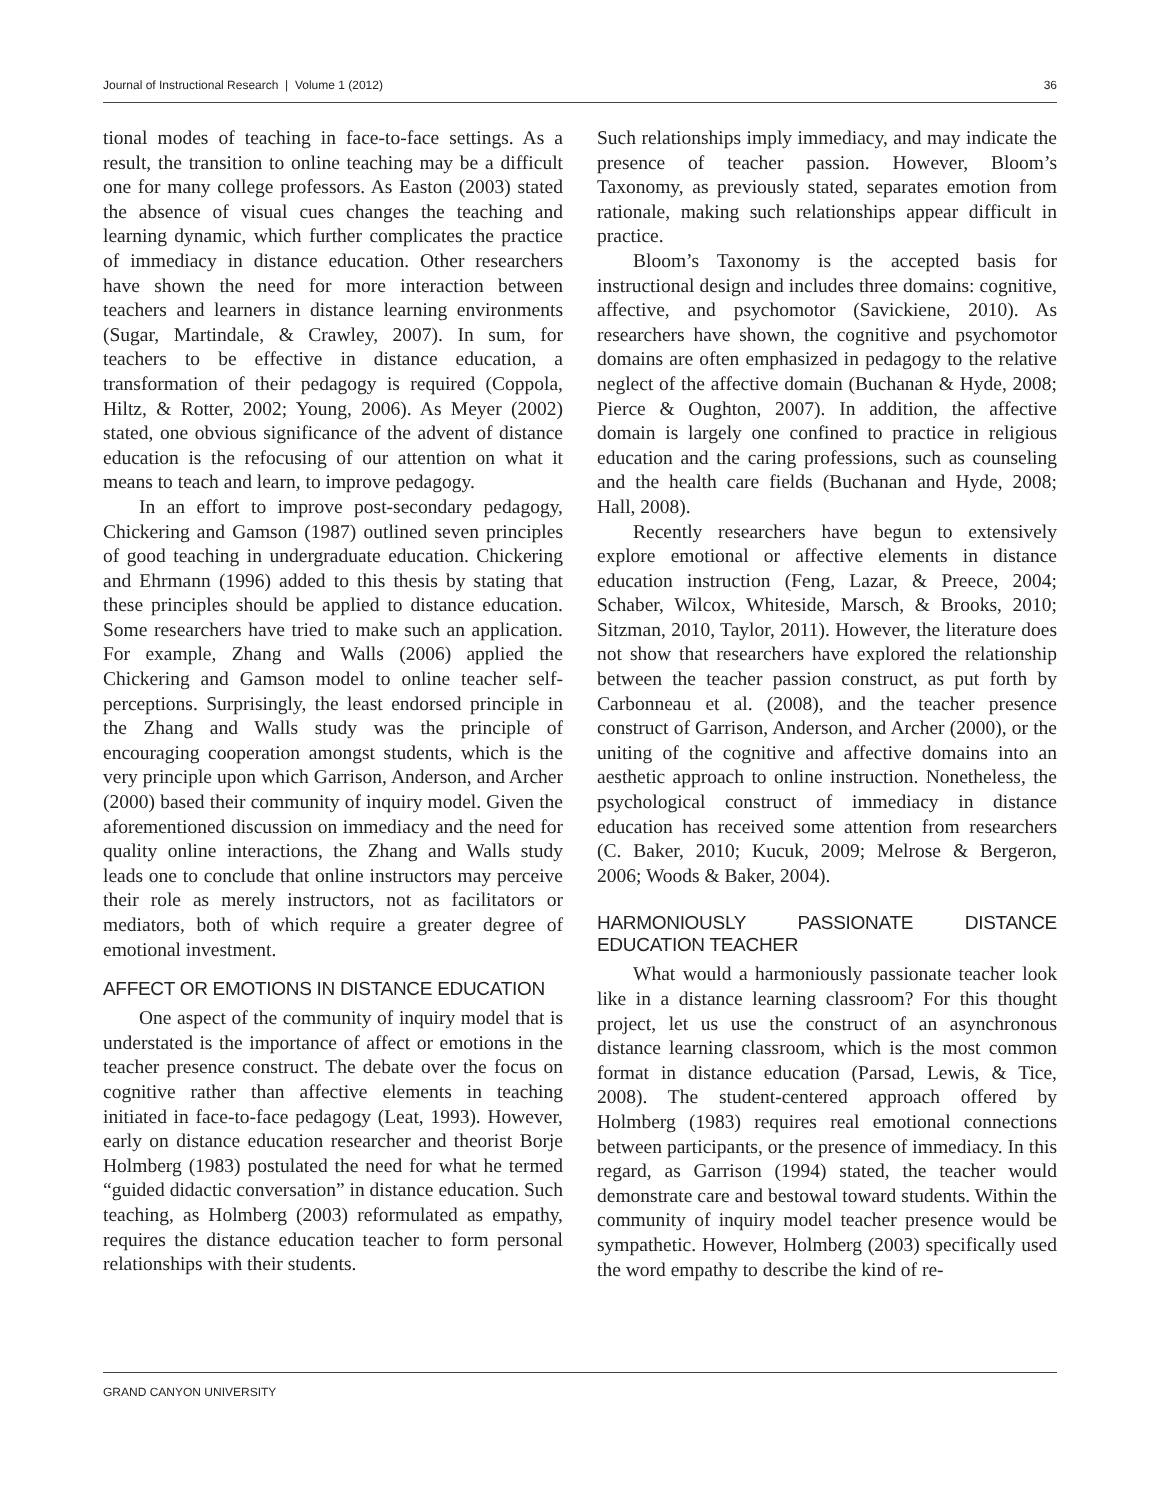Journal of Instructional Research | Volume 1 (2012) 36
tional modes of teaching in face-to-face settings. As a result, the transition to online teaching may be a difficult one for many college professors. As Easton (2003) stated the absence of visual cues changes the teaching and learning dynamic, which further complicates the practice of immediacy in distance education. Other researchers have shown the need for more interaction between teachers and learners in distance learning environments (Sugar, Martindale, & Crawley, 2007). In sum, for teachers to be effective in distance education, a transformation of their pedagogy is required (Coppola, Hiltz, & Rotter, 2002; Young, 2006). As Meyer (2002) stated, one obvious significance of the advent of distance education is the refocusing of our attention on what it means to teach and learn, to improve pedagogy.
In an effort to improve post-secondary pedagogy, Chickering and Gamson (1987) outlined seven principles of good teaching in undergraduate education. Chickering and Ehrmann (1996) added to this thesis by stating that these principles should be applied to distance education. Some researchers have tried to make such an application. For example, Zhang and Walls (2006) applied the Chickering and Gamson model to online teacher self-perceptions. Surprisingly, the least endorsed principle in the Zhang and Walls study was the principle of encouraging cooperation amongst students, which is the very principle upon which Garrison, Anderson, and Archer (2000) based their community of inquiry model. Given the aforementioned discussion on immediacy and the need for quality online interactions, the Zhang and Walls study leads one to conclude that online instructors may perceive their role as merely instructors, not as facilitators or mediators, both of which require a greater degree of emotional investment.
AFFECT OR EMOTIONS IN DISTANCE EDUCATION
One aspect of the community of inquiry model that is understated is the importance of affect or emotions in the teacher presence construct. The debate over the focus on cognitive rather than affective elements in teaching initiated in face-to-face pedagogy (Leat, 1993). However, early on distance education researcher and theorist Borje Holmberg (1983) postulated the need for what he termed “guided didactic conversation” in distance education. Such teaching, as Holmberg (2003) reformulated as empathy, requires the distance education teacher to form personal relationships with their students.
Such relationships imply immediacy, and may indicate the presence of teacher passion. However, Bloom’s Taxonomy, as previously stated, separates emotion from rationale, making such relationships appear difficult in practice.
Bloom’s Taxonomy is the accepted basis for instructional design and includes three domains: cognitive, affective, and psychomotor (Savickiene, 2010). As researchers have shown, the cognitive and psychomotor domains are often emphasized in pedagogy to the relative neglect of the affective domain (Buchanan & Hyde, 2008; Pierce & Oughton, 2007). In addition, the affective domain is largely one confined to practice in religious education and the caring professions, such as counseling and the health care fields (Buchanan and Hyde, 2008; Hall, 2008).
Recently researchers have begun to extensively explore emotional or affective elements in distance education instruction (Feng, Lazar, & Preece, 2004; Schaber, Wilcox, Whiteside, Marsch, & Brooks, 2010; Sitzman, 2010, Taylor, 2011). However, the literature does not show that researchers have explored the relationship between the teacher passion construct, as put forth by Carbonneau et al. (2008), and the teacher presence construct of Garrison, Anderson, and Archer (2000), or the uniting of the cognitive and affective domains into an aesthetic approach to online instruction. Nonetheless, the psychological construct of immediacy in distance education has received some attention from researchers (C. Baker, 2010; Kucuk, 2009; Melrose & Bergeron, 2006; Woods & Baker, 2004).
HARMONIOUSLY PASSIONATE DISTANCE EDUCATION TEACHER
What would a harmoniously passionate teacher look like in a distance learning classroom? For this thought project, let us use the construct of an asynchronous distance learning classroom, which is the most common format in distance education (Parsad, Lewis, & Tice, 2008). The student-centered approach offered by Holmberg (1983) requires real emotional connections between participants, or the presence of immediacy. In this regard, as Garrison (1994) stated, the teacher would demonstrate care and bestowal toward students. Within the community of inquiry model teacher presence would be sympathetic. However, Holmberg (2003) specifically used the word empathy to describe the kind of re-
GRAND CANYON UNIVERSITY